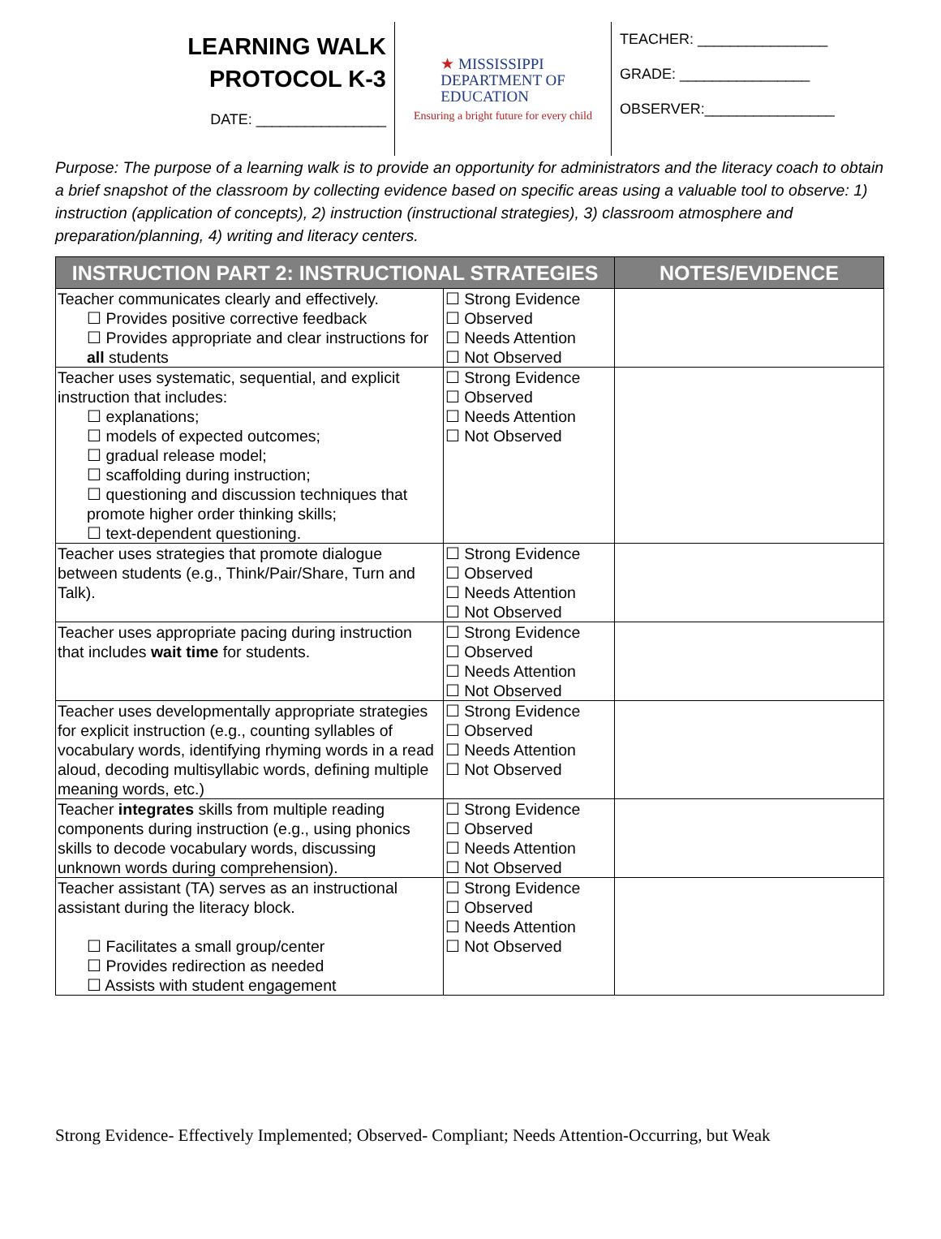LEARNING WALK
PROTOCOL K-3
DATE: ________________
★ MISSISSIPPI
DEPARTMENT OF
EDUCATION
Ensuring a bright future for every child
TEACHER: ________________
GRADE: ________________
OBSERVER:________________
Purpose: The purpose of a learning walk is to provide an opportunity for administrators and the literacy coach to obtain a brief snapshot of the classroom by collecting evidence based on specific areas using a valuable tool to observe: 1) instruction (application of concepts), 2) instruction (instructional strategies), 3) classroom atmosphere and preparation/planning, 4) writing and literacy centers.
| INSTRUCTION PART 2: INSTRUCTIONAL STRATEGIES | | NOTES/EVIDENCE |
| --- | --- | --- |
| Teacher communicates clearly and effectively. ☐ Provides positive corrective feedback ☐ Provides appropriate and clear instructions for all students | ☐ Strong Evidence ☐ Observed ☐ Needs Attention ☐ Not Observed | |
| Teacher uses systematic, sequential, and explicit instruction that includes: ☐ explanations; ☐ models of expected outcomes; ☐ gradual release model; ☐ scaffolding during instruction; ☐ questioning and discussion techniques that promote higher order thinking skills; ☐ text-dependent questioning. | ☐ Strong Evidence ☐ Observed ☐ Needs Attention ☐ Not Observed | |
| Teacher uses strategies that promote dialogue between students (e.g., Think/Pair/Share, Turn and Talk). | ☐ Strong Evidence ☐ Observed ☐ Needs Attention ☐ Not Observed | |
| Teacher uses appropriate pacing during instruction that includes wait time for students. | ☐ Strong Evidence ☐ Observed ☐ Needs Attention ☐ Not Observed | |
| Teacher uses developmentally appropriate strategies for explicit instruction (e.g., counting syllables of vocabulary words, identifying rhyming words in a read aloud, decoding multisyllabic words, defining multiple meaning words, etc.) | ☐ Strong Evidence ☐ Observed ☐ Needs Attention ☐ Not Observed | |
| Teacher integrates skills from multiple reading components during instruction (e.g., using phonics skills to decode vocabulary words, discussing unknown words during comprehension). | ☐ Strong Evidence ☐ Observed ☐ Needs Attention ☐ Not Observed | |
| Teacher assistant (TA) serves as an instructional assistant during the literacy block. ☐ Facilitates a small group/center ☐ Provides redirection as needed ☐ Assists with student engagement | ☐ Strong Evidence ☐ Observed ☐ Needs Attention ☐ Not Observed | |
Strong Evidence- Effectively Implemented; Observed- Compliant; Needs Attention-Occurring, but Weak